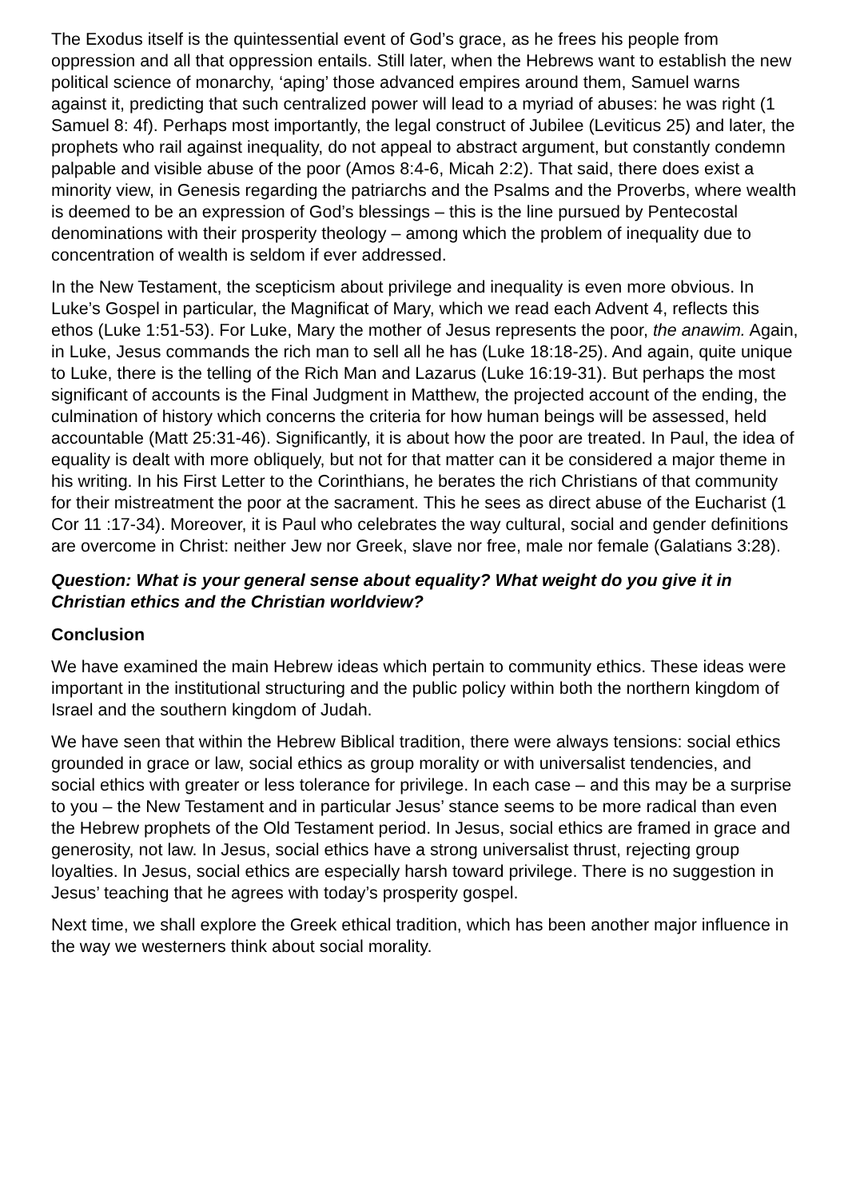The Exodus itself is the quintessential event of God’s grace, as he frees his people from oppression and all that oppression entails. Still later, when the Hebrews want to establish the new political science of monarchy, ‘aping’ those advanced empires around them, Samuel warns against it, predicting that such centralized power will lead to a myriad of abuses: he was right (1 Samuel 8: 4f). Perhaps most importantly, the legal construct of Jubilee (Leviticus 25) and later, the prophets who rail against inequality, do not appeal to abstract argument, but constantly condemn palpable and visible abuse of the poor (Amos 8:4-6, Micah 2:2). That said, there does exist a minority view, in Genesis regarding the patriarchs and the Psalms and the Proverbs, where wealth is deemed to be an expression of God’s blessings – this is the line pursued by Pentecostal denominations with their prosperity theology – among which the problem of inequality due to concentration of wealth is seldom if ever addressed.
In the New Testament, the scepticism about privilege and inequality is even more obvious. In Luke’s Gospel in particular, the Magnificat of Mary, which we read each Advent 4, reflects this ethos (Luke 1:51-53). For Luke, Mary the mother of Jesus represents the poor, the anawim. Again, in Luke, Jesus commands the rich man to sell all he has (Luke 18:18-25). And again, quite unique to Luke, there is the telling of the Rich Man and Lazarus (Luke 16:19-31). But perhaps the most significant of accounts is the Final Judgment in Matthew, the projected account of the ending, the culmination of history which concerns the criteria for how human beings will be assessed, held accountable (Matt 25:31-46). Significantly, it is about how the poor are treated. In Paul, the idea of equality is dealt with more obliquely, but not for that matter can it be considered a major theme in his writing. In his First Letter to the Corinthians, he berates the rich Christians of that community for their mistreatment the poor at the sacrament. This he sees as direct abuse of the Eucharist (1 Cor 11 :17-34). Moreover, it is Paul who celebrates the way cultural, social and gender definitions are overcome in Christ: neither Jew nor Greek, slave nor free, male nor female (Galatians 3:28).
Question: What is your general sense about equality? What weight do you give it in Christian ethics and the Christian worldview?
Conclusion
We have examined the main Hebrew ideas which pertain to community ethics. These ideas were important in the institutional structuring and the public policy within both the northern kingdom of Israel and the southern kingdom of Judah.
We have seen that within the Hebrew Biblical tradition, there were always tensions: social ethics grounded in grace or law, social ethics as group morality or with universalist tendencies, and social ethics with greater or less tolerance for privilege. In each case – and this may be a surprise to you – the New Testament and in particular Jesus’ stance seems to be more radical than even the Hebrew prophets of the Old Testament period. In Jesus, social ethics are framed in grace and generosity, not law. In Jesus, social ethics have a strong universalist thrust, rejecting group loyalties. In Jesus, social ethics are especially harsh toward privilege. There is no suggestion in Jesus’ teaching that he agrees with today’s prosperity gospel.
Next time, we shall explore the Greek ethical tradition, which has been another major influence in the way we westerners think about social morality.